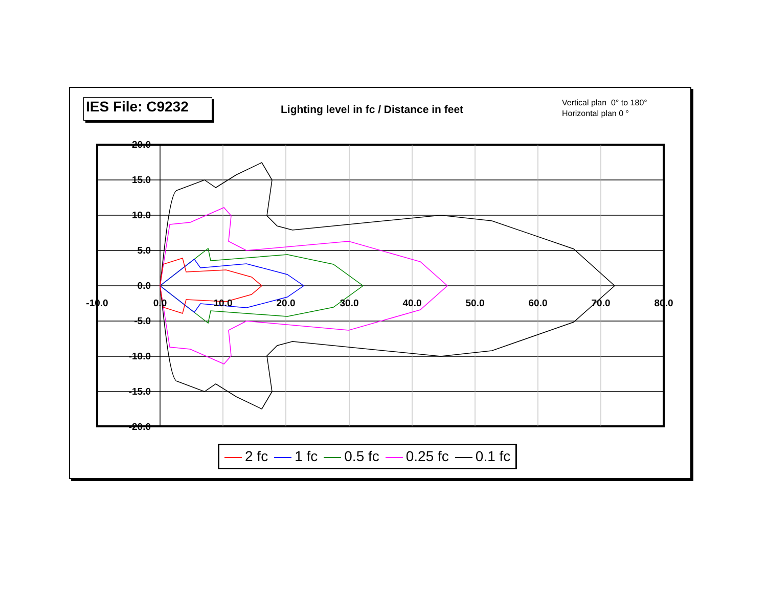IES File: C9232
Lighting level in fc / Distance in feet
Vertical plan 0° to 180°
Horizontal plan 0 °
20.0
15.0
10.0
5.0
0.0
-5.0
-10.0
-15.0
-20.0
-10.0
0.0
10.0
20.0
30.0
40.0
50.0
60.0
70.0
80.0
2 fc 1 fc 0.5 fc 0.25 fc 0.1 fc